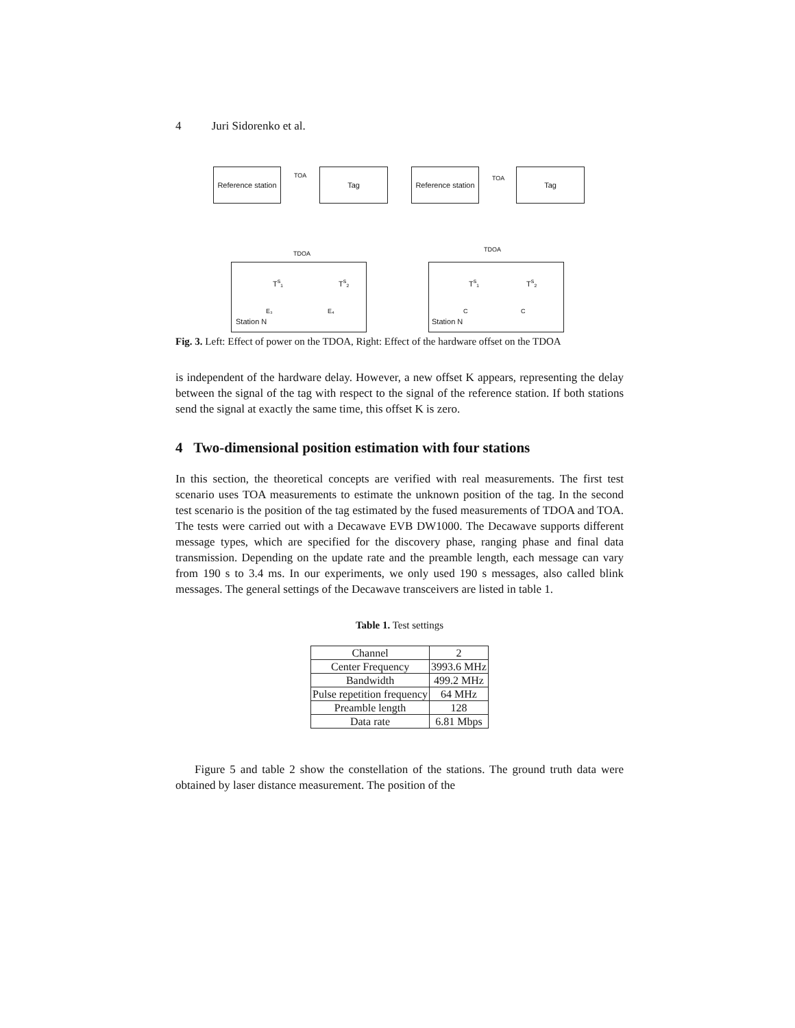4 Juri Sidorenko et al.
Reference station
Tag
TOA
TDOA
Station N
T<sup>s</sup>₁ T<sup>s</sup>₂
E₃ E₄
Reference station
Tag
TOA
TDOA
Station N
T<sup>s</sup>₁ T<sup>s</sup>₂
C C
Fig. 3. Left: Effect of power on the TDOA, Right: Effect of the hardware offset on the TDOA
is independent of the hardware delay. However, a new offset K appears, representing the delay between the signal of the tag with respect to the signal of the reference station. If both stations send the signal at exactly the same time, this offset K is zero.
4 Two-dimensional position estimation with four stations
In this section, the theoretical concepts are verified with real measurements. The first test scenario uses TOA measurements to estimate the unknown position of the tag. In the second test scenario is the position of the tag estimated by the fused measurements of TDOA and TOA. The tests were carried out with a Decawave EVB DW1000. The Decawave supports different message types, which are specified for the discovery phase, ranging phase and final data transmission. Depending on the update rate and the preamble length, each message can vary from 190 s to 3.4 ms. In our experiments, we only used 190 s messages, also called blink messages. The general settings of the Decawave transceivers are listed in table 1.
Table 1. Test settings
| Channel | 2 |
| Center Frequency | 3993.6 MHz |
| Bandwidth | 499.2 MHz |
| Pulse repetition frequency | 64 MHz |
| Preamble length | 128 |
| Data rate | 6.81 Mbps |
Figure 5 and table 2 show the constellation of the stations. The ground truth data were obtained by laser distance measurement. The position of the